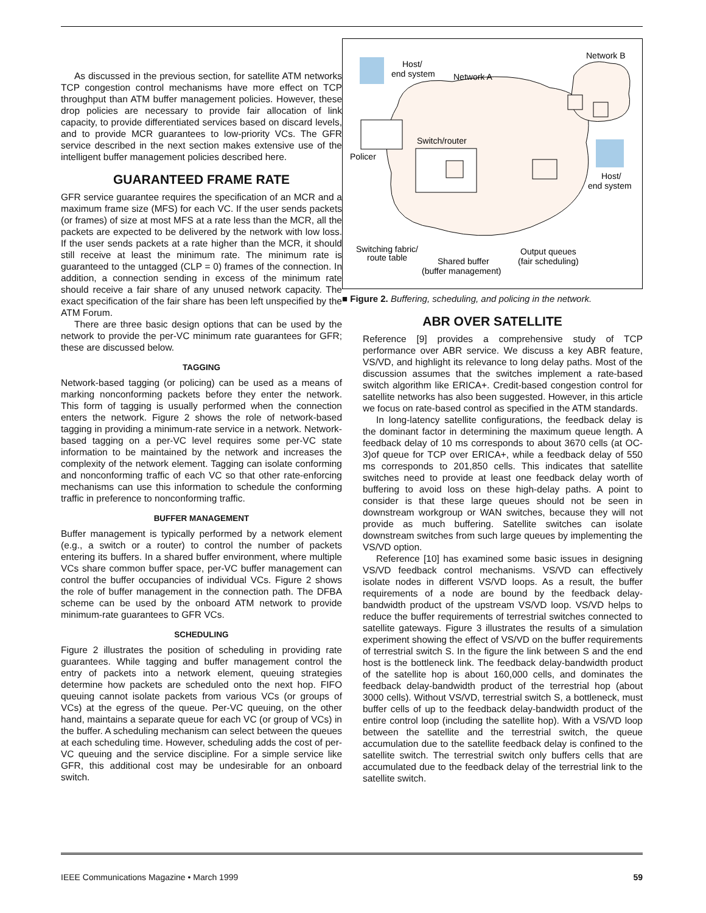As discussed in the previous section, for satellite ATM networks TCP congestion control mechanisms have more effect on TCP throughput than ATM buffer management policies. However, these drop policies are necessary to provide fair allocation of link capacity, to provide differentiated services based on discard levels, and to provide MCR guarantees to low-priority VCs. The GFR service described in the next section makes extensive use of the intelligent buffer management policies described here.
GUARANTEED FRAME RATE
GFR service guarantee requires the specification of an MCR and a maximum frame size (MFS) for each VC. If the user sends packets (or frames) of size at most MFS at a rate less than the MCR, all the packets are expected to be delivered by the network with low loss. If the user sends packets at a rate higher than the MCR, it should still receive at least the minimum rate. The minimum rate is guaranteed to the untagged (CLP = 0) frames of the connection. In addition, a connection sending in excess of the minimum rate should receive a fair share of any unused network capacity. The exact specification of the fair share has been left unspecified by the ATM Forum.
There are three basic design options that can be used by the network to provide the per-VC minimum rate guarantees for GFR; these are discussed below.
TAGGING
Network-based tagging (or policing) can be used as a means of marking nonconforming packets before they enter the network. This form of tagging is usually performed when the connection enters the network. Figure 2 shows the role of network-based tagging in providing a minimum-rate service in a network. Network-based tagging on a per-VC level requires some per-VC state information to be maintained by the network and increases the complexity of the network element. Tagging can isolate conforming and nonconforming traffic of each VC so that other rate-enforcing mechanisms can use this information to schedule the conforming traffic in preference to nonconforming traffic.
BUFFER MANAGEMENT
Buffer management is typically performed by a network element (e.g., a switch or a router) to control the number of packets entering its buffers. In a shared buffer environment, where multiple VCs share common buffer space, per-VC buffer management can control the buffer occupancies of individual VCs. Figure 2 shows the role of buffer management in the connection path. The DFBA scheme can be used by the onboard ATM network to provide minimum-rate guarantees to GFR VCs.
SCHEDULING
Figure 2 illustrates the position of scheduling in providing rate guarantees. While tagging and buffer management control the entry of packets into a network element, queuing strategies determine how packets are scheduled onto the next hop. FIFO queuing cannot isolate packets from various VCs (or groups of VCs) at the egress of the queue. Per-VC queuing, on the other hand, maintains a separate queue for each VC (or group of VCs) in the buffer. A scheduling mechanism can select between the queues at each scheduling time. However, scheduling adds the cost of per-VC queuing and the service discipline. For a simple service like GFR, this additional cost may be undesirable for an onboard switch.
Host/
end system
Network A
Network B
Switch/router
Policer
Host/
end system
Switching fabric/
route table
Shared buffer
(buffer management)
Output queues
(fair scheduling)
■ Figure 2. Buffering, scheduling, and policing in the network.
ABR OVER SATELLITE
Reference [9] provides a comprehensive study of TCP performance over ABR service. We discuss a key ABR feature, VS/VD, and highlight its relevance to long delay paths. Most of the discussion assumes that the switches implement a rate-based switch algorithm like ERICA+. Credit-based congestion control for satellite networks has also been suggested. However, in this article we focus on rate-based control as specified in the ATM standards.
In long-latency satellite configurations, the feedback delay is the dominant factor in determining the maximum queue length. A feedback delay of 10 ms corresponds to about 3670 cells (at OC-3)of queue for TCP over ERICA+, while a feedback delay of 550 ms corresponds to 201,850 cells. This indicates that satellite switches need to provide at least one feedback delay worth of buffering to avoid loss on these high-delay paths. A point to consider is that these large queues should not be seen in downstream workgroup or WAN switches, because they will not provide as much buffering. Satellite switches can isolate downstream switches from such large queues by implementing the VS/VD option.
Reference [10] has examined some basic issues in designing VS/VD feedback control mechanisms. VS/VD can effectively isolate nodes in different VS/VD loops. As a result, the buffer requirements of a node are bound by the feedback delay-bandwidth product of the upstream VS/VD loop. VS/VD helps to reduce the buffer requirements of terrestrial switches connected to satellite gateways. Figure 3 illustrates the results of a simulation experiment showing the effect of VS/VD on the buffer requirements of terrestrial switch S. In the figure the link between S and the end host is the bottleneck link. The feedback delay-bandwidth product of the satellite hop is about 160,000 cells, and dominates the feedback delay-bandwidth product of the terrestrial hop (about 3000 cells). Without VS/VD, terrestrial switch S, a bottleneck, must buffer cells of up to the feedback delay-bandwidth product of the entire control loop (including the satellite hop). With a VS/VD loop between the satellite and the terrestrial switch, the queue accumulation due to the satellite feedback delay is confined to the satellite switch. The terrestrial switch only buffers cells that are accumulated due to the feedback delay of the terrestrial link to the satellite switch.
IEEE Communications Magazine • March 1999 59